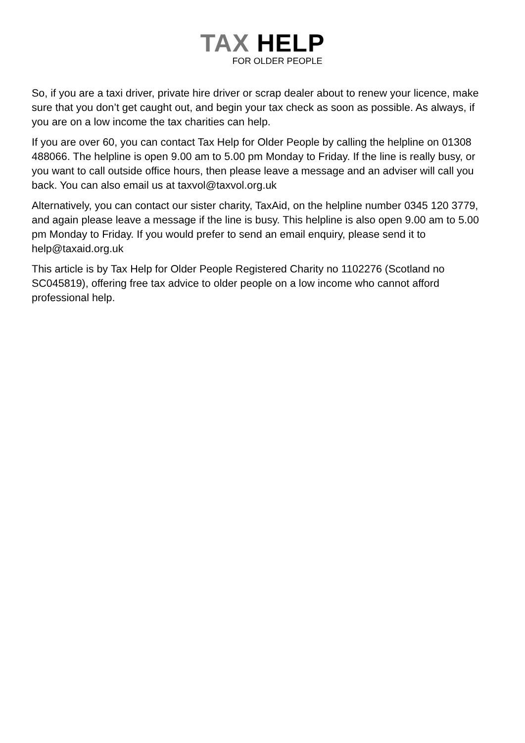TAX HELP
FOR OLDER PEOPLE
So, if you are a taxi driver, private hire driver or scrap dealer about to renew your licence, make sure that you don’t get caught out, and begin your tax check as soon as possible. As always, if you are on a low income the tax charities can help.
If you are over 60, you can contact Tax Help for Older People by calling the helpline on 01308 488066. The helpline is open 9.00 am to 5.00 pm Monday to Friday. If the line is really busy, or you want to call outside office hours, then please leave a message and an adviser will call you back. You can also email us at taxvol@taxvol.org.uk
Alternatively, you can contact our sister charity, TaxAid, on the helpline number 0345 120 3779, and again please leave a message if the line is busy. This helpline is also open 9.00 am to 5.00 pm Monday to Friday. If you would prefer to send an email enquiry, please send it to help@taxaid.org.uk
This article is by Tax Help for Older People Registered Charity no 1102276 (Scotland no SC045819), offering free tax advice to older people on a low income who cannot afford professional help.